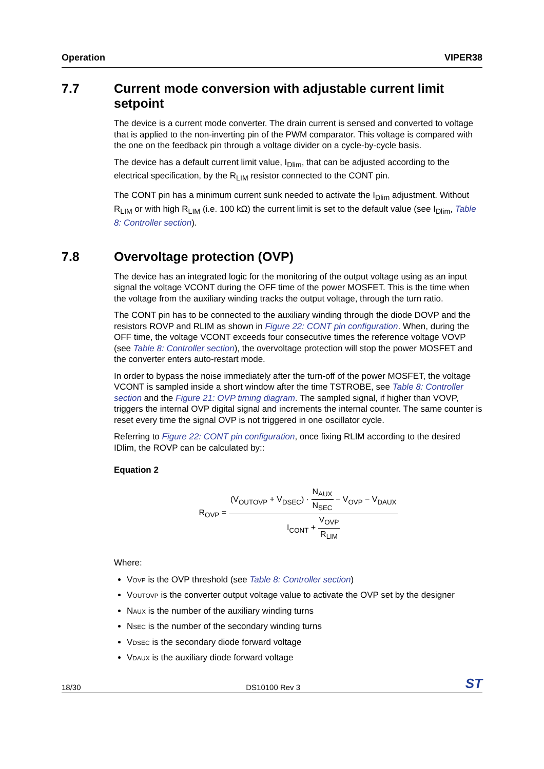Operation VIPER38
7.7 Current mode conversion with adjustable current limit setpoint
The device is a current mode converter. The drain current is sensed and converted to voltage that is applied to the non-inverting pin of the PWM comparator. This voltage is compared with the one on the feedback pin through a voltage divider on a cycle-by-cycle basis.
The device has a default current limit value, I<sub>Dlim</sub>, that can be adjusted according to the electrical specification, by the R<sub>LIM</sub> resistor connected to the CONT pin.
The CONT pin has a minimum current sunk needed to activate the I<sub>Dlim</sub> adjustment. Without R<sub>LIM</sub> or with high R<sub>LIM</sub> (i.e. 100 kΩ) the current limit is set to the default value (see I<sub>Dlim</sub>, Table 8: Controller section).
7.8 Overvoltage protection (OVP)
The device has an integrated logic for the monitoring of the output voltage using as an input signal the voltage VCONT during the OFF time of the power MOSFET. This is the time when the voltage from the auxiliary winding tracks the output voltage, through the turn ratio.
The CONT pin has to be connected to the auxiliary winding through the diode DOVP and the resistors ROVP and RLIM as shown in Figure 22: CONT pin configuration. When, during the OFF time, the voltage VCONT exceeds four consecutive times the reference voltage VOVP (see Table 8: Controller section), the overvoltage protection will stop the power MOSFET and the converter enters auto-restart mode.
In order to bypass the noise immediately after the turn-off of the power MOSFET, the voltage VCONT is sampled inside a short window after the time TSTROBE, see Table 8: Controller section and the Figure 21: OVP timing diagram. The sampled signal, if higher than VOVP, triggers the internal OVP digital signal and increments the internal counter. The same counter is reset every time the signal OVP is not triggered in one oscillator cycle.
Referring to Figure 22: CONT pin configuration, once fixing RLIM according to the desired IDlim, the ROVP can be calculated by::
Equation 2
R<sub>OVP</sub> = (V<sub>OUTOVP</sub> + V<sub>DSEC</sub>) · N<sub>AUX</sub> N<sub>SEC</sub> − V<sub>OVP</sub> − V<sub>DAUX</sub> I<sub>CONT</sub> + V<sub>OVP</sub> R<sub>LIM</sub>
Where:
VOVP is the OVP threshold (see Table 8: Controller section)
VOUTOVP is the converter output voltage value to activate the OVP set by the designer
NAUX is the number of the auxiliary winding turns
NSEC is the number of the secondary winding turns
VDSEC is the secondary diode forward voltage
VDAUX is the auxiliary diode forward voltage
18/30 DS10100 Rev 3 ST